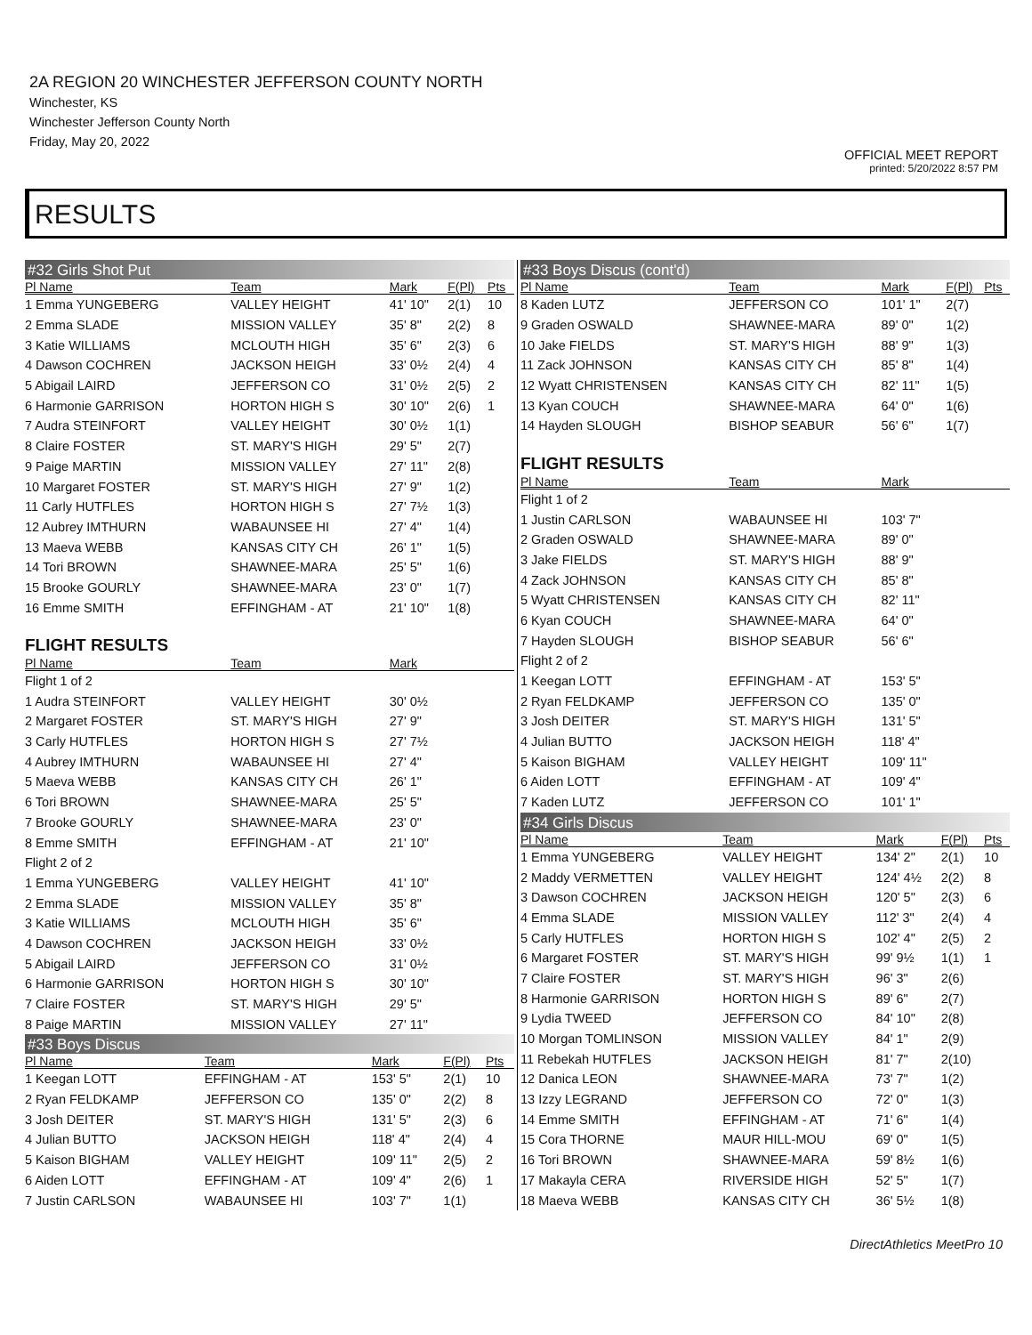2A REGION 20 WINCHESTER JEFFERSON COUNTY NORTH
Winchester, KS
Winchester Jefferson County North
Friday, May 20, 2022
OFFICIAL MEET REPORT
printed: 5/20/2022 8:57 PM
RESULTS
#32 Girls Shot Put
| Pl Name | Team | Mark | F(Pl) | Pts |
| --- | --- | --- | --- | --- |
| 1 Emma YUNGEBERG | VALLEY HEIGHT | 41' 10" | 2(1) | 10 |
| 2 Emma SLADE | MISSION VALLEY | 35' 8" | 2(2) | 8 |
| 3 Katie WILLIAMS | MCLOUTH HIGH | 35' 6" | 2(3) | 6 |
| 4 Dawson COCHREN | JACKSON HEIGH | 33' 0½ | 2(4) | 4 |
| 5 Abigail LAIRD | JEFFERSON CO | 31' 0½ | 2(5) | 2 |
| 6 Harmonie GARRISON | HORTON HIGH S | 30' 10" | 2(6) | 1 |
| 7 Audra STEINFORT | VALLEY HEIGHT | 30' 0½ | 1(1) | |
| 8 Claire FOSTER | ST. MARY'S HIGH | 29' 5" | 2(7) | |
| 9 Paige MARTIN | MISSION VALLEY | 27' 11" | 2(8) | |
| 10 Margaret FOSTER | ST. MARY'S HIGH | 27' 9" | 1(2) | |
| 11 Carly HUTFLES | HORTON HIGH S | 27' 7½ | 1(3) | |
| 12 Aubrey IMTHURN | WABAUNSEE HI | 27' 4" | 1(4) | |
| 13 Maeva WEBB | KANSAS CITY CH | 26' 1" | 1(5) | |
| 14 Tori BROWN | SHAWNEE-MARA | 25' 5" | 1(6) | |
| 15 Brooke GOURLY | SHAWNEE-MARA | 23' 0" | 1(7) | |
| 16 Emme SMITH | EFFINGHAM - AT | 21' 10" | 1(8) | |
| FLIGHT RESULTS | | | | |
| Pl Name | Team | Mark | | |
| Flight 1 of 2 | | | | |
| 1 Audra STEINFORT | VALLEY HEIGHT | 30' 0½ | | |
| 2 Margaret FOSTER | ST. MARY'S HIGH | 27' 9" | | |
| 3 Carly HUTFLES | HORTON HIGH S | 27' 7½ | | |
| 4 Aubrey IMTHURN | WABAUNSEE HI | 27' 4" | | |
| 5 Maeva WEBB | KANSAS CITY CH | 26' 1" | | |
| 6 Tori BROWN | SHAWNEE-MARA | 25' 5" | | |
| 7 Brooke GOURLY | SHAWNEE-MARA | 23' 0" | | |
| 8 Emme SMITH | EFFINGHAM - AT | 21' 10" | | |
| Flight 2 of 2 | | | | |
| 1 Emma YUNGEBERG | VALLEY HEIGHT | 41' 10" | | |
| 2 Emma SLADE | MISSION VALLEY | 35' 8" | | |
| 3 Katie WILLIAMS | MCLOUTH HIGH | 35' 6" | | |
| 4 Dawson COCHREN | JACKSON HEIGH | 33' 0½ | | |
| 5 Abigail LAIRD | JEFFERSON CO | 31' 0½ | | |
| 6 Harmonie GARRISON | HORTON HIGH S | 30' 10" | | |
| 7 Claire FOSTER | ST. MARY'S HIGH | 29' 5" | | |
| 8 Paige MARTIN | MISSION VALLEY | 27' 11" | | |
#33 Boys Discus
| Pl Name | Team | Mark | F(Pl) | Pts |
| --- | --- | --- | --- | --- |
| 1 Keegan LOTT | EFFINGHAM - AT | 153' 5" | 2(1) | 10 |
| 2 Ryan FELDKAMP | JEFFERSON CO | 135' 0" | 2(2) | 8 |
| 3 Josh DEITER | ST. MARY'S HIGH | 131' 5" | 2(3) | 6 |
| 4 Julian BUTTO | JACKSON HEIGH | 118' 4" | 2(4) | 4 |
| 5 Kaison BIGHAM | VALLEY HEIGHT | 109' 11" | 2(5) | 2 |
| 6 Aiden LOTT | EFFINGHAM - AT | 109' 4" | 2(6) | 1 |
| 7 Justin CARLSON | WABAUNSEE HI | 103' 7" | 1(1) | |
#33 Boys Discus (cont'd)
| Pl Name | Team | Mark | F(Pl) | Pts |
| --- | --- | --- | --- | --- |
| 8 Kaden LUTZ | JEFFERSON CO | 101' 1" | 2(7) | |
| 9 Graden OSWALD | SHAWNEE-MARA | 89' 0" | 1(2) | |
| 10 Jake FIELDS | ST. MARY'S HIGH | 88' 9" | 1(3) | |
| 11 Zack JOHNSON | KANSAS CITY CH | 85' 8" | 1(4) | |
| 12 Wyatt CHRISTENSEN | KANSAS CITY CH | 82' 11" | 1(5) | |
| 13 Kyan COUCH | SHAWNEE-MARA | 64' 0" | 1(6) | |
| 14 Hayden SLOUGH | BISHOP SEABUR | 56' 6" | 1(7) | |
| FLIGHT RESULTS | | | | |
| Pl Name | Team | Mark | | |
| Flight 1 of 2 | | | | |
| 1 Justin CARLSON | WABAUNSEE HI | 103' 7" | | |
| 2 Graden OSWALD | SHAWNEE-MARA | 89' 0" | | |
| 3 Jake FIELDS | ST. MARY'S HIGH | 88' 9" | | |
| 4 Zack JOHNSON | KANSAS CITY CH | 85' 8" | | |
| 5 Wyatt CHRISTENSEN | KANSAS CITY CH | 82' 11" | | |
| 6 Kyan COUCH | SHAWNEE-MARA | 64' 0" | | |
| 7 Hayden SLOUGH | BISHOP SEABUR | 56' 6" | | |
| Flight 2 of 2 | | | | |
| 1 Keegan LOTT | EFFINGHAM - AT | 153' 5" | | |
| 2 Ryan FELDKAMP | JEFFERSON CO | 135' 0" | | |
| 3 Josh DEITER | ST. MARY'S HIGH | 131' 5" | | |
| 4 Julian BUTTO | JACKSON HEIGH | 118' 4" | | |
| 5 Kaison BIGHAM | VALLEY HEIGHT | 109' 11" | | |
| 6 Aiden LOTT | EFFINGHAM - AT | 109' 4" | | |
| 7 Kaden LUTZ | JEFFERSON CO | 101' 1" | | |
#34 Girls Discus
| Pl Name | Team | Mark | F(Pl) | Pts |
| --- | --- | --- | --- | --- |
| 1 Emma YUNGEBERG | VALLEY HEIGHT | 134' 2" | 2(1) | 10 |
| 2 Maddy VERMETTEN | VALLEY HEIGHT | 124' 4½ | 2(2) | 8 |
| 3 Dawson COCHREN | JACKSON HEIGH | 120' 5" | 2(3) | 6 |
| 4 Emma SLADE | MISSION VALLEY | 112' 3" | 2(4) | 4 |
| 5 Carly HUTFLES | HORTON HIGH S | 102' 4" | 2(5) | 2 |
| 6 Margaret FOSTER | ST. MARY'S HIGH | 99' 9½ | 1(1) | 1 |
| 7 Claire FOSTER | ST. MARY'S HIGH | 96' 3" | 2(6) | |
| 8 Harmonie GARRISON | HORTON HIGH S | 89' 6" | 2(7) | |
| 9 Lydia TWEED | JEFFERSON CO | 84' 10" | 2(8) | |
| 10 Morgan TOMLINSON | MISSION VALLEY | 84' 1" | 2(9) | |
| 11 Rebekah HUTFLES | JACKSON HEIGH | 81' 7" | 2(10) | |
| 12 Danica LEON | SHAWNEE-MARA | 73' 7" | 1(2) | |
| 13 Izzy LEGRAND | JEFFERSON CO | 72' 0" | 1(3) | |
| 14 Emme SMITH | EFFINGHAM - AT | 71' 6" | 1(4) | |
| 15 Cora THORNE | MAUR HILL-MOU | 69' 0" | 1(5) | |
| 16 Tori BROWN | SHAWNEE-MARA | 59' 8½ | 1(6) | |
| 17 Makayla CERA | RIVERSIDE HIGH | 52' 5" | 1(7) | |
| 18 Maeva WEBB | KANSAS CITY CH | 36' 5½ | 1(8) | |
DirectAthletics MeetPro 10